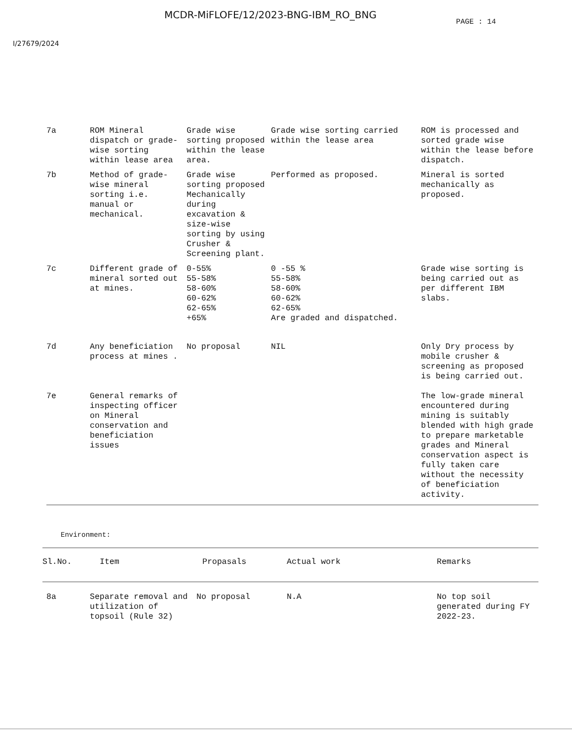MCDR-MiFLOFE/12/2023-BNG-IBM_RO_BNG
PAGE : 14
I/27679/2024
| 7a | ROM Mineral dispatch or grade-wise sorting within lease area | Grade wise sorting proposed within the lease area. | Grade wise sorting carried within the lease area | ROM is processed and sorted grade wise within the lease before dispatch. |
| 7b | Method of grade-wise mineral sorting i.e. manual or mechanical. | Grade wise sorting proposed Mechanically during excavation & size-wise sorting by using Crusher & Screening plant. | Performed as proposed. | Mineral is sorted mechanically as proposed. |
| 7c | Different grade of mineral sorted out at mines. | 0-55% 55-58% 58-60% 60-62% 62-65% +65% | 0 -55 % 55-58% 58-60% 60-62% 62-65% Are graded and dispatched. | Grade wise sorting is being carried out as per different IBM slabs. |
| 7d | Any beneficiation process at mines . | No proposal | NIL | Only Dry process by mobile crusher & screening as proposed is being carried out. |
| 7e | General remarks of inspecting officer on Mineral conservation and beneficiation issues | | | The low-grade mineral encountered during mining is suitably blended with high grade to prepare marketable grades and Mineral conservation aspect is fully taken care without the necessity of beneficiation activity. |
Environment:
| Sl.No. | Item | Propasals | Actual work | Remarks |
| --- | --- | --- | --- | --- |
| 8a | Separate removal and utilization of topsoil (Rule 32) | No proposal | N.A | No top soil generated during FY 2022-23. |